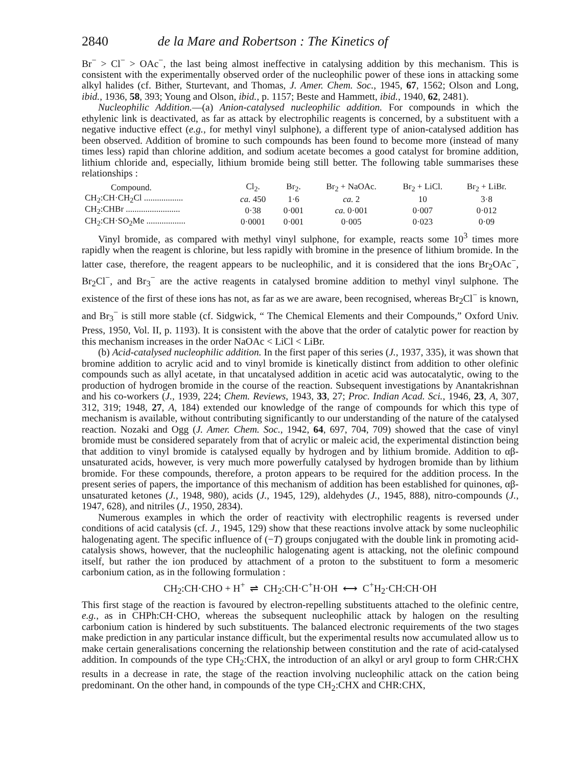2840 de la Mare and Robertson : The Kinetics of
Br<sup>−</sup> > Cl<sup>−</sup> > OAc<sup>−</sup>, the last being almost ineffective in catalysing addition by this mechanism. This is consistent with the experimentally observed order of the nucleophilic power of these ions in attacking some alkyl halides (cf. Bither, Sturtevant, and Thomas, J. Amer. Chem. Soc., 1945, 67, 1562; Olson and Long, ibid., 1936, 58, 393; Young and Olson, ibid., p. 1157; Beste and Hammett, ibid., 1940, 62, 2481).
Nucleophilic Addition.—(a) Anion-catalysed nucleophilic addition. For compounds in which the ethylenic link is deactivated, as far as attack by electrophilic reagents is concerned, by a substituent with a negative inductive effect (e.g., for methyl vinyl sulphone), a different type of anion-catalysed addition has been observed. Addition of bromine to such compounds has been found to become more (instead of many times less) rapid than chlorine addition, and sodium acetate becomes a good catalyst for bromine addition, lithium chloride and, especially, lithium bromide being still better. The following table summarises these relationships :
| Compound. | Cl<sub>2</sub>. | Br<sub>2</sub>. | Br<sub>2</sub> + NaOAc. | Br<sub>2</sub> + LiCl. | Br<sub>2</sub> + LiBr. |
| --- | --- | --- | --- | --- | --- |
| CH<sub>2</sub>:CH·CH<sub>2</sub>Cl .................. | ca. 450 | 1·6 | ca. 2 | 10 | 3·8 |
| CH<sub>2</sub>:CHBr ......................... | 0·38 | 0·001 | ca. 0·001 | 0·007 | 0·012 |
| CH<sub>2</sub>:CH·SO<sub>2</sub>Me .................. | 0·0001 | 0·001 | 0·005 | 0·023 | 0·09 |
Vinyl bromide, as compared with methyl vinyl sulphone, for example, reacts some 10<sup>3</sup> times more rapidly when the reagent is chlorine, but less rapidly with bromine in the presence of lithium bromide. In the latter case, therefore, the reagent appears to be nucleophilic, and it is considered that the ions Br<sub>2</sub>OAc<sup>−</sup>, Br<sub>2</sub>Cl<sup>−</sup>, and Br<sub>3</sub><sup>−</sup> are the active reagents in catalysed bromine addition to methyl vinyl sulphone. The existence of the first of these ions has not, as far as we are aware, been recognised, whereas Br<sub>2</sub>Cl<sup>−</sup> is known, and Br<sub>3</sub><sup>−</sup> is still more stable (cf. Sidgwick, “ The Chemical Elements and their Compounds,” Oxford Univ. Press, 1950, Vol. II, p. 1193). It is consistent with the above that the order of catalytic power for reaction by this mechanism increases in the order NaOAc < LiCl < LiBr.
(b) Acid-catalysed nucleophilic addition. In the first paper of this series (J., 1937, 335), it was shown that bromine addition to acrylic acid and to vinyl bromide is kinetically distinct from addition to other olefinic compounds such as allyl acetate, in that uncatalysed addition in acetic acid was autocatalytic, owing to the production of hydrogen bromide in the course of the reaction. Subsequent investigations by Anantakrishnan and his co-workers (J., 1939, 224; Chem. Reviews, 1943, 33, 27; Proc. Indian Acad. Sci., 1946, 23, A, 307, 312, 319; 1948, 27, A, 184) extended our knowledge of the range of compounds for which this type of mechanism is available, without contributing significantly to our understanding of the nature of the catalysed reaction. Nozaki and Ogg (J. Amer. Chem. Soc., 1942, 64, 697, 704, 709) showed that the case of vinyl bromide must be considered separately from that of acrylic or maleic acid, the experimental distinction being that addition to vinyl bromide is catalysed equally by hydrogen and by lithium bromide. Addition to αβ-unsaturated acids, however, is very much more powerfully catalysed by hydrogen bromide than by lithium bromide. For these compounds, therefore, a proton appears to be required for the addition process. In the present series of papers, the importance of this mechanism of addition has been established for quinones, αβ-unsaturated ketones (J., 1948, 980), acids (J., 1945, 129), aldehydes (J., 1945, 888), nitro-compounds (J., 1947, 628), and nitriles (J., 1950, 2834).
Numerous examples in which the order of reactivity with electrophilic reagents is reversed under conditions of acid catalysis (cf. J., 1945, 129) show that these reactions involve attack by some nucleophilic halogenating agent. The specific influence of (−T) groups conjugated with the double link in promoting acid-catalysis shows, however, that the nucleophilic halogenating agent is attacking, not the olefinic compound itself, but rather the ion produced by attachment of a proton to the substituent to form a mesomeric carbonium cation, as in the following formulation :
CH<sub>2</sub>:CH·CHO + H<sup>+</sup> ⇌ CH<sub>2</sub>:CH·C<sup>+</sup>H·OH ⟷ C<sup>+</sup>H<sub>2</sub>·CH:CH·OH
This first stage of the reaction is favoured by electron-repelling substituents attached to the olefinic centre, e.g., as in CHPh:CH·CHO, whereas the subsequent nucleophilic attack by halogen on the resulting carbonium cation is hindered by such substituents. The balanced electronic requirements of the two stages make prediction in any particular instance difficult, but the experimental results now accumulated allow us to make certain generalisations concerning the relationship between constitution and the rate of acid-catalysed addition. In compounds of the type CH<sub>2</sub>:CHX, the introduction of an alkyl or aryl group to form CHR:CHX results in a decrease in rate, the stage of the reaction involving nucleophilic attack on the cation being predominant. On the other hand, in compounds of the type CH<sub>2</sub>:CHX and CHR:CHX,